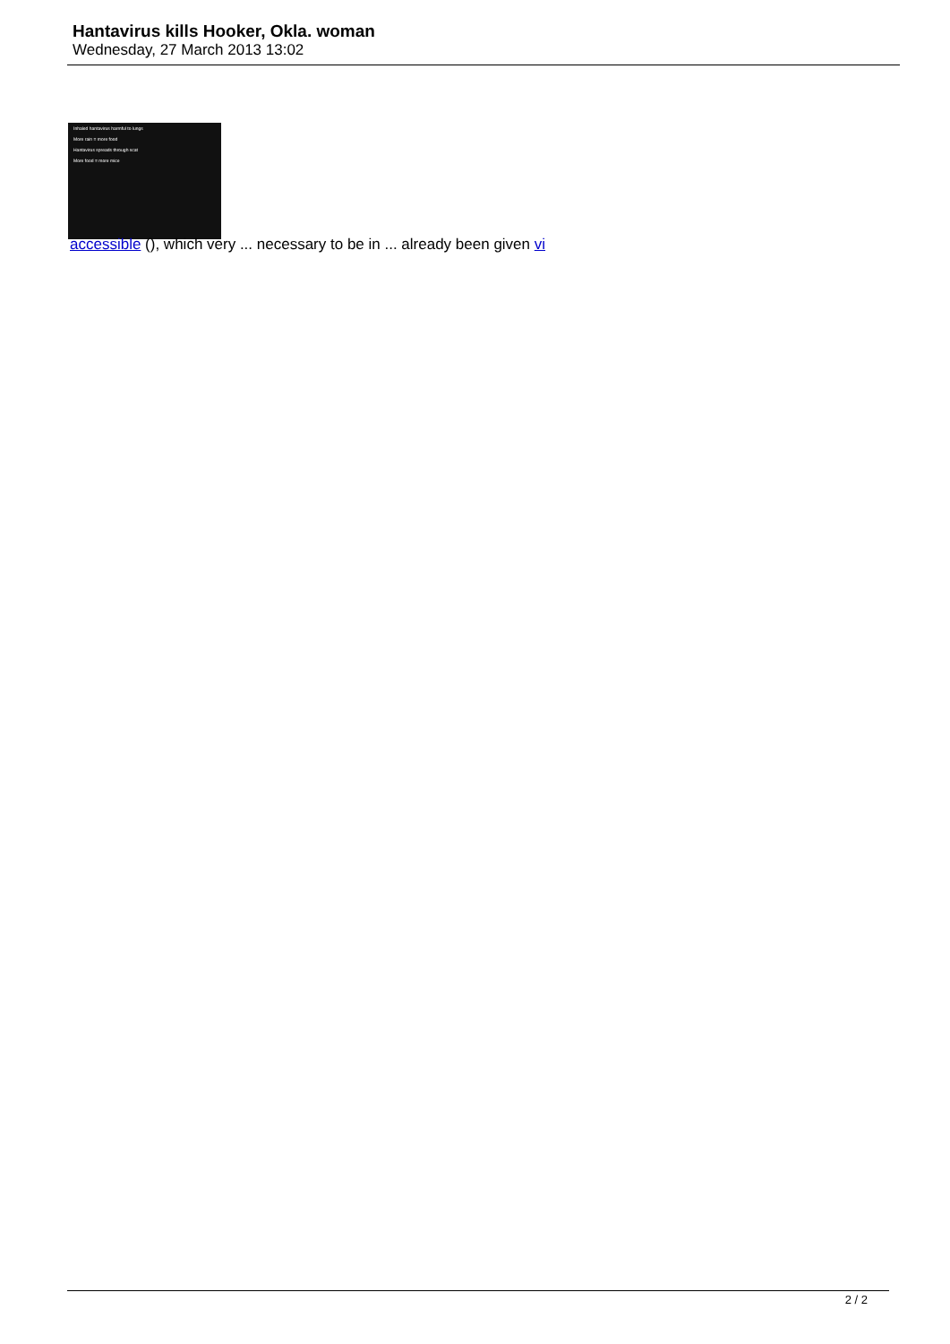Hantavirus kills Hooker, Okla. woman
Wednesday, 27 March 2013 13:02
Inhaled hantavirus harmful to lungs
More rain = more food
Hantavirus spreads through scat
More food = more mice
accessible (), which very ... necessary to be in ... already been given vi
2 / 2